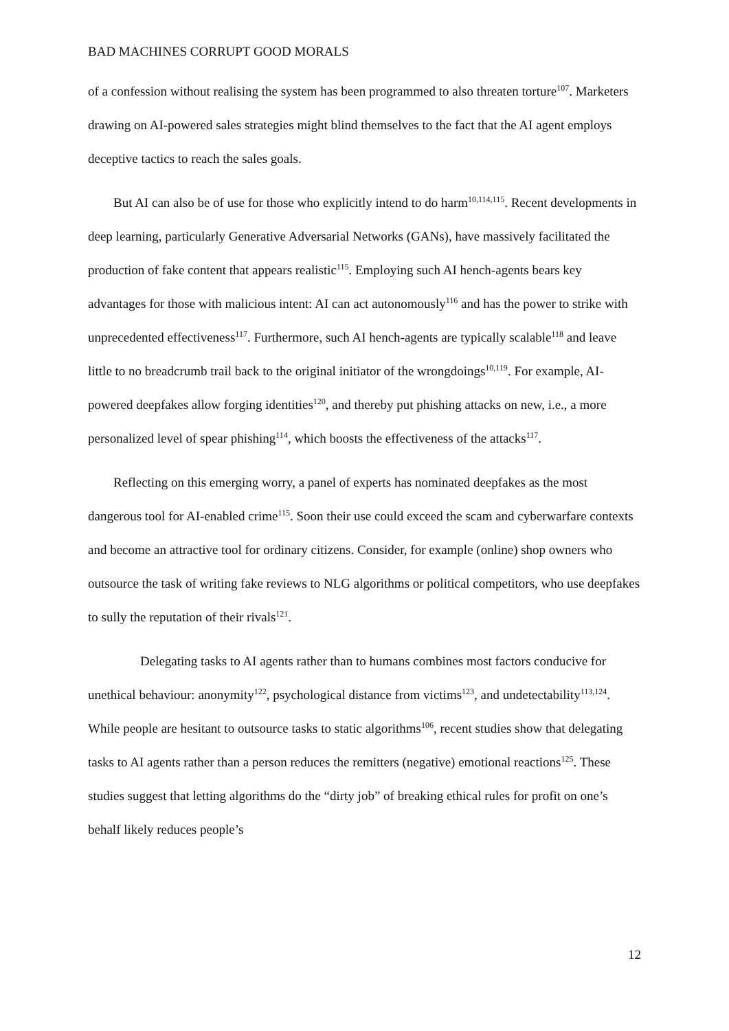BAD MACHINES CORRUPT GOOD MORALS
of a confession without realising the system has been programmed to also threaten torture<sup>107</sup>. Marketers drawing on AI-powered sales strategies might blind themselves to the fact that the AI agent employs deceptive tactics to reach the sales goals.
But AI can also be of use for those who explicitly intend to do harm<sup>10,114,115</sup>. Recent developments in deep learning, particularly Generative Adversarial Networks (GANs), have massively facilitated the production of fake content that appears realistic<sup>115</sup>. Employing such AI hench-agents bears key advantages for those with malicious intent: AI can act autonomously<sup>116</sup> and has the power to strike with unprecedented effectiveness<sup>117</sup>. Furthermore, such AI hench-agents are typically scalable<sup>118</sup> and leave little to no breadcrumb trail back to the original initiator of the wrongdoings<sup>10,119</sup>. For example, AI-powered deepfakes allow forging identities<sup>120</sup>, and thereby put phishing attacks on new, i.e., a more personalized level of spear phishing<sup>114</sup>, which boosts the effectiveness of the attacks<sup>117</sup>.
Reflecting on this emerging worry, a panel of experts has nominated deepfakes as the most dangerous tool for AI-enabled crime<sup>115</sup>. Soon their use could exceed the scam and cyberwarfare contexts and become an attractive tool for ordinary citizens. Consider, for example (online) shop owners who outsource the task of writing fake reviews to NLG algorithms or political competitors, who use deepfakes to sully the reputation of their rivals<sup>121</sup>.
Delegating tasks to AI agents rather than to humans combines most factors conducive for unethical behaviour: anonymity<sup>122</sup>, psychological distance from victims<sup>123</sup>, and undetectability<sup>113,124</sup>. While people are hesitant to outsource tasks to static algorithms<sup>106</sup>, recent studies show that delegating tasks to AI agents rather than a person reduces the remitters (negative) emotional reactions<sup>125</sup>. These studies suggest that letting algorithms do the “dirty job” of breaking ethical rules for profit on one’s behalf likely reduces people’s
12